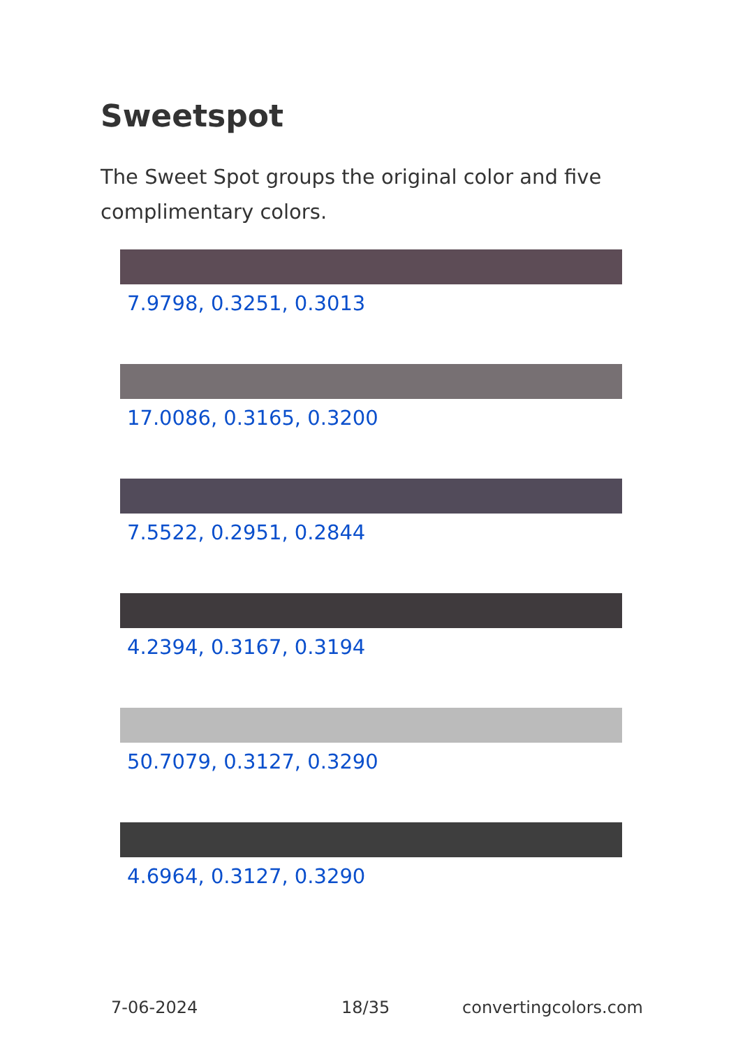Sweetspot
The Sweet Spot groups the original color and five complimentary colors.
7.9798, 0.3251, 0.3013
17.0086, 0.3165, 0.3200
7.5522, 0.2951, 0.2844
4.2394, 0.3167, 0.3194
50.7079, 0.3127, 0.3290
4.6964, 0.3127, 0.3290
7-06-2024 18/35 convertingcolors.com